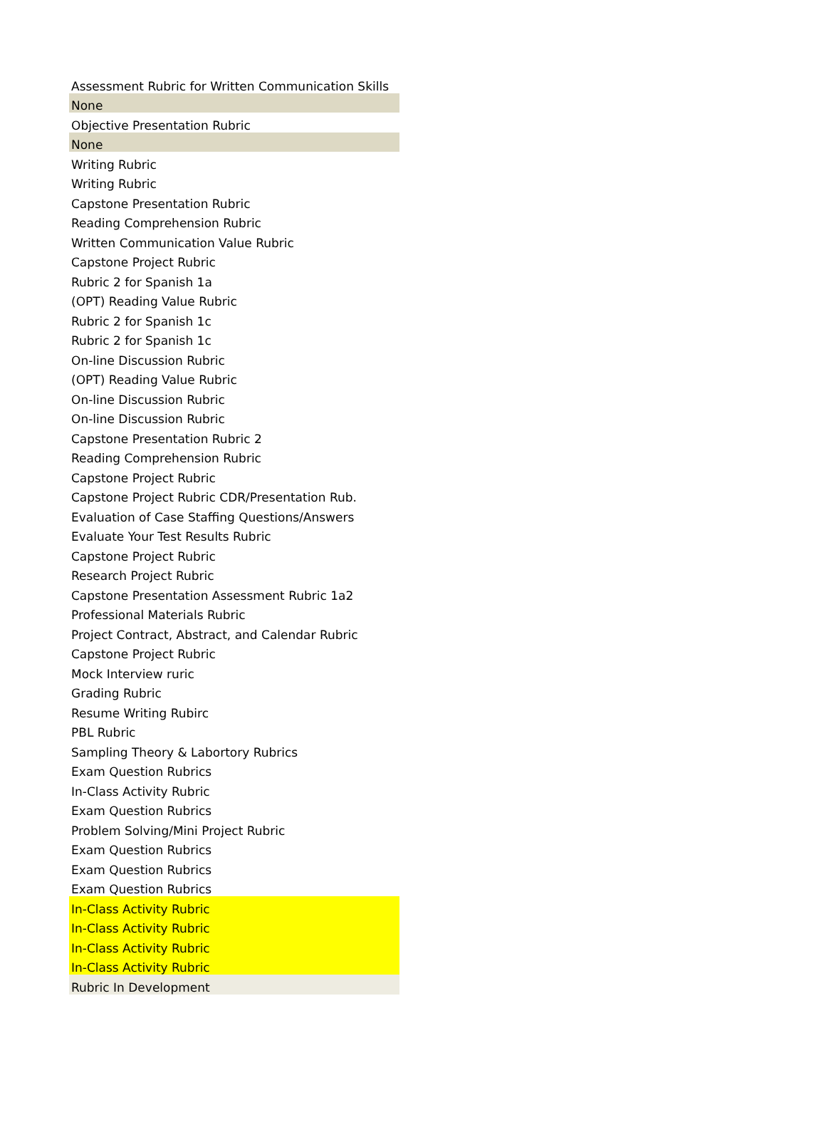| Assessment Rubric for Written Communication Skills |
| None |
| Objective Presentation Rubric |
| None |
| Writing Rubric |
| Writing Rubric |
| Capstone Presentation Rubric |
| Reading Comprehension Rubric |
| Written Communication Value Rubric |
| Capstone Project Rubric |
| Rubric 2 for Spanish 1a |
| (OPT) Reading Value Rubric |
| Rubric 2 for Spanish 1c |
| Rubric 2 for Spanish 1c |
| On-line Discussion Rubric |
| (OPT) Reading Value Rubric |
| On-line Discussion Rubric |
| On-line Discussion Rubric |
| Capstone Presentation Rubric 2 |
| Reading Comprehension Rubric |
| Capstone Project Rubric |
| Capstone Project Rubric CDR/Presentation Rub. |
| Evaluation of Case Staffing Questions/Answers |
| Evaluate Your Test Results Rubric |
| Capstone Project Rubric |
| Research Project Rubric |
| Capstone Presentation Assessment Rubric 1a2 |
| Professional Materials Rubric |
| Project Contract, Abstract, and Calendar Rubric |
| Capstone Project Rubric |
| Mock Interview ruric |
| Grading Rubric |
| Resume Writing Rubirc |
| PBL Rubric |
| Sampling Theory & Labortory Rubrics |
| Exam Question Rubrics |
| In-Class Activity Rubric |
| Exam Question Rubrics |
| Problem Solving/Mini Project Rubric |
| Exam Question Rubrics |
| Exam Question Rubrics |
| Exam Question Rubrics |
| In-Class Activity Rubric |
| In-Class Activity Rubric |
| In-Class Activity Rubric |
| In-Class Activity Rubric |
| Rubric In Development |